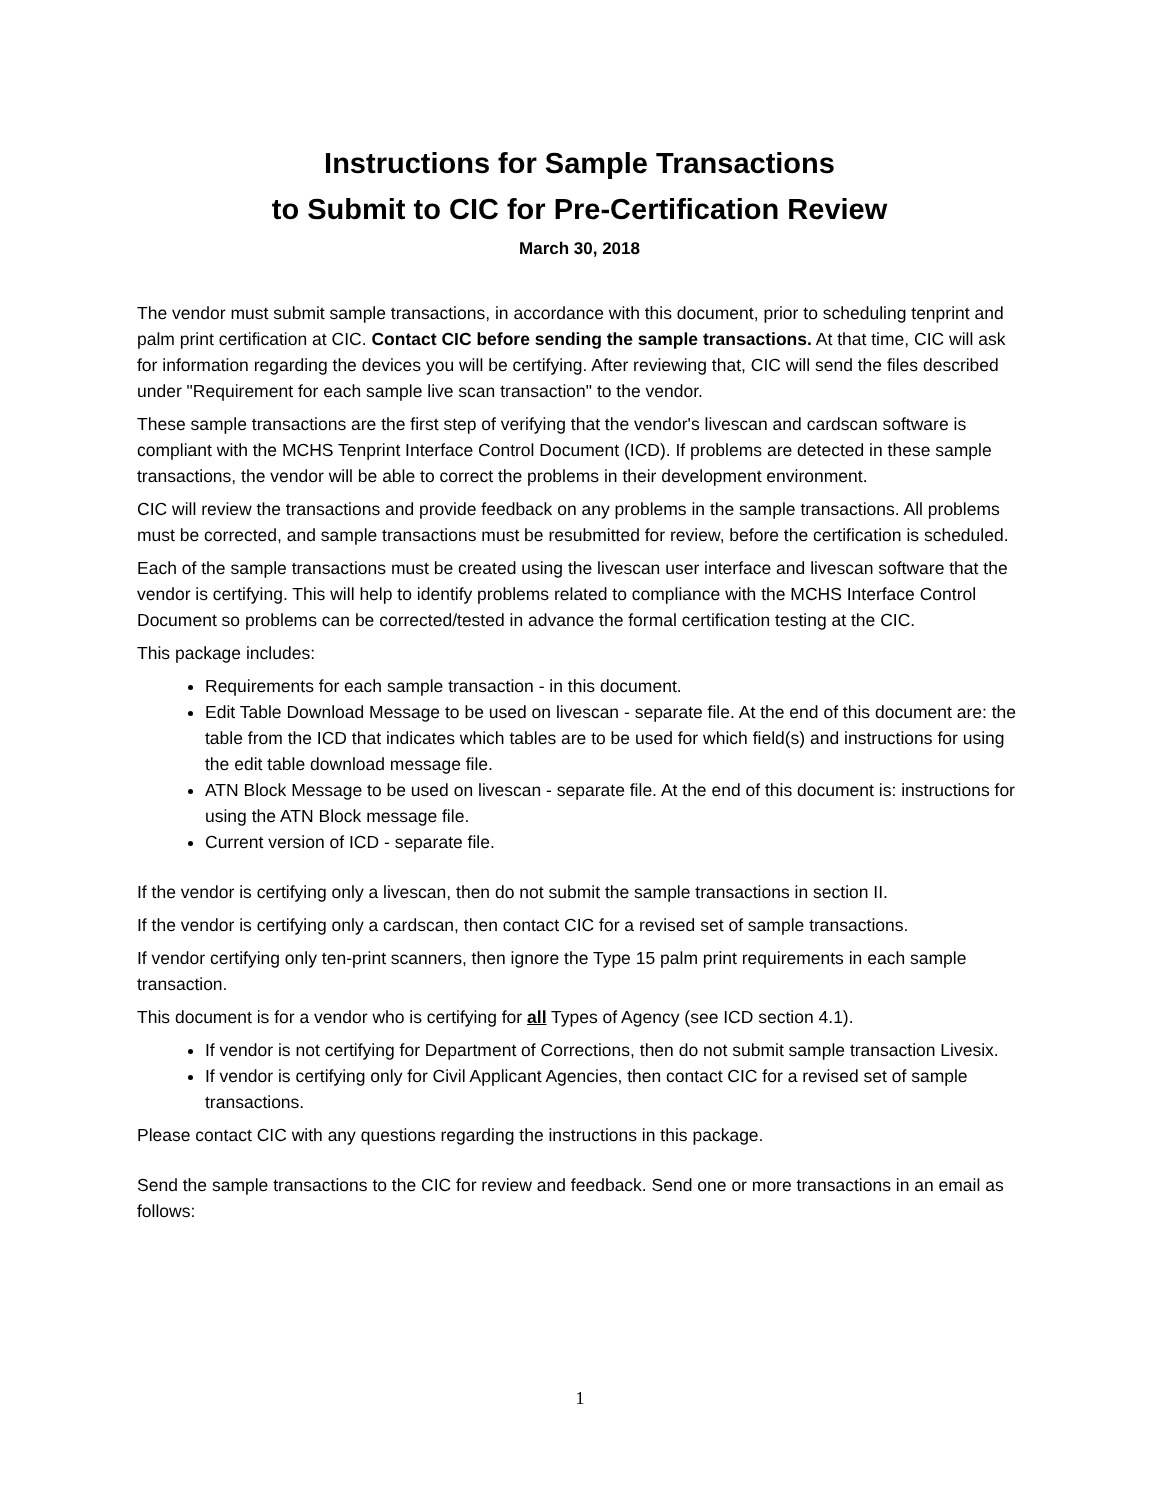Instructions for Sample Transactions
to Submit to CIC for Pre-Certification Review
March 30, 2018
The vendor must submit sample transactions, in accordance with this document, prior to scheduling tenprint and palm print certification at CIC. Contact CIC before sending the sample transactions. At that time, CIC will ask for information regarding the devices you will be certifying. After reviewing that, CIC will send the files described under "Requirement for each sample live scan transaction" to the vendor.
These sample transactions are the first step of verifying that the vendor's livescan and cardscan software is compliant with the MCHS Tenprint Interface Control Document (ICD). If problems are detected in these sample transactions, the vendor will be able to correct the problems in their development environment.
CIC will review the transactions and provide feedback on any problems in the sample transactions. All problems must be corrected, and sample transactions must be resubmitted for review, before the certification is scheduled.
Each of the sample transactions must be created using the livescan user interface and livescan software that the vendor is certifying. This will help to identify problems related to compliance with the MCHS Interface Control Document so problems can be corrected/tested in advance the formal certification testing at the CIC.
This package includes:
Requirements for each sample transaction - in this document.
Edit Table Download Message to be used on livescan - separate file. At the end of this document are: the table from the ICD that indicates which tables are to be used for which field(s) and instructions for using the edit table download message file.
ATN Block Message to be used on livescan - separate file. At the end of this document is: instructions for using the ATN Block message file.
Current version of ICD - separate file.
If the vendor is certifying only a livescan, then do not submit the sample transactions in section II.
If the vendor is certifying only a cardscan, then contact CIC for a revised set of sample transactions.
If vendor certifying only ten-print scanners, then ignore the Type 15 palm print requirements in each sample transaction.
This document is for a vendor who is certifying for all Types of Agency (see ICD section 4.1).
If vendor is not certifying for Department of Corrections, then do not submit sample transaction Livesix.
If vendor is certifying only for Civil Applicant Agencies, then contact CIC for a revised set of sample transactions.
Please contact CIC with any questions regarding the instructions in this package.
Send the sample transactions to the CIC for review and feedback. Send one or more transactions in an email as follows:
1